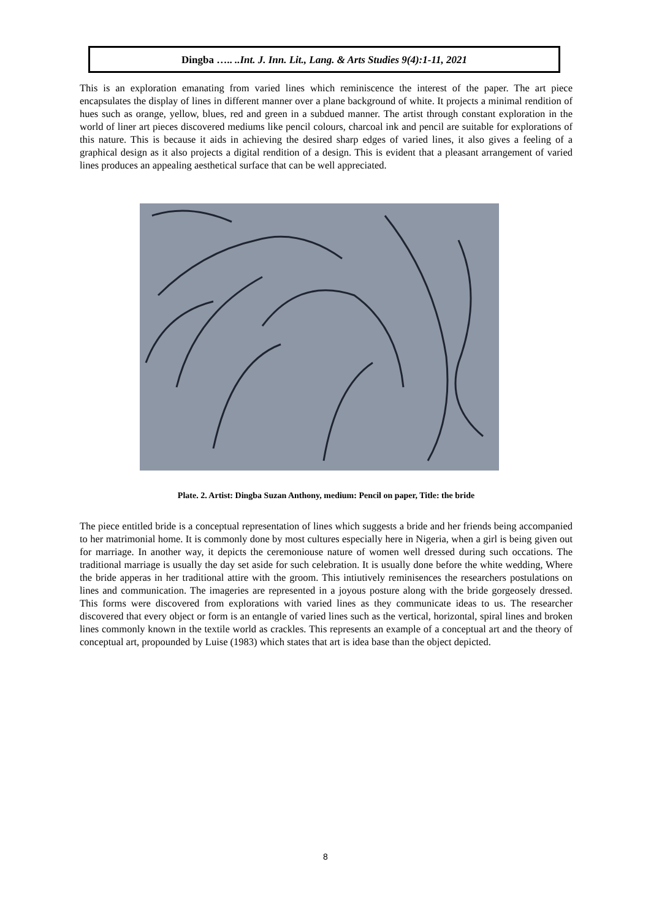Dingba ….. ..Int. J. Inn. Lit., Lang. & Arts Studies 9(4):1-11, 2021
This is an exploration emanating from varied lines which reminiscence the interest of the paper. The art piece encapsulates the display of lines in different manner over a plane background of white. It projects a minimal rendition of hues such as orange, yellow, blues, red and green in a subdued manner. The artist through constant exploration in the world of liner art pieces discovered mediums like pencil colours, charcoal ink and pencil are suitable for explorations of this nature. This is because it aids in achieving the desired sharp edges of varied lines, it also gives a feeling of a graphical design as it also projects a digital rendition of a design. This is evident that a pleasant arrangement of varied lines produces an appealing aesthetical surface that can be well appreciated.
Plate. 2. Artist: Dingba Suzan Anthony, medium: Pencil on paper, Title: the bride
The piece entitled bride is a conceptual representation of lines which suggests a bride and her friends being accompanied to her matrimonial home. It is commonly done by most cultures especially here in Nigeria, when a girl is being given out for marriage. In another way, it depicts the ceremoniouse nature of women well dressed during such occations. The traditional marriage is usually the day set aside for such celebration. It is usually done before the white wedding, Where the bride apperas in her traditional attire with the groom. This intiutively reminisences the researchers postulations on lines and communication. The imageries are represented in a joyous posture along with the bride gorgeosely dressed. This forms were discovered from explorations with varied lines as they communicate ideas to us. The researcher discovered that every object or form is an entangle of varied lines such as the vertical, horizontal, spiral lines and broken lines commonly known in the textile world as crackles. This represents an example of a conceptual art and the theory of conceptual art, propounded by Luise (1983) which states that art is idea base than the object depicted.
8